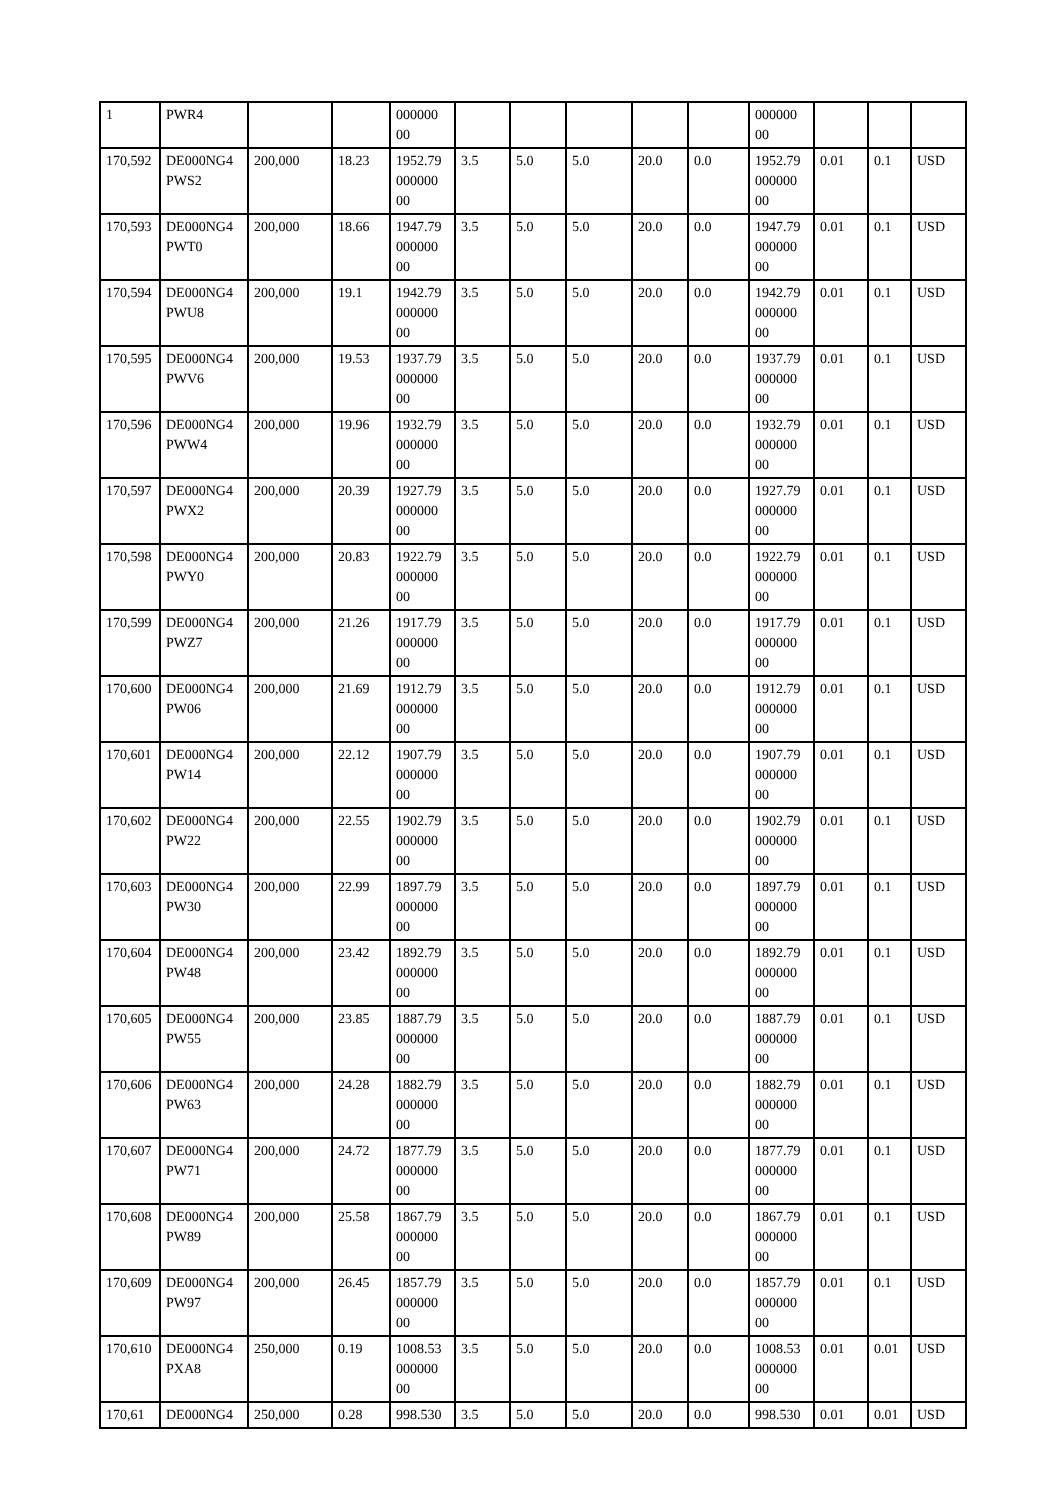| 1 | PWR4 | | | 000000 00 | | | | | | 000000 00 | | | |
| 170,592 | DE000NG4 PWS2 | 200,000 | 18.23 | 1952.79 000000 00 | 3.5 | 5.0 | 5.0 | 20.0 | 0.0 | 1952.79 000000 00 | 0.01 | 0.1 | USD |
| 170,593 | DE000NG4 PWT0 | 200,000 | 18.66 | 1947.79 000000 00 | 3.5 | 5.0 | 5.0 | 20.0 | 0.0 | 1947.79 000000 00 | 0.01 | 0.1 | USD |
| 170,594 | DE000NG4 PWU8 | 200,000 | 19.1 | 1942.79 000000 00 | 3.5 | 5.0 | 5.0 | 20.0 | 0.0 | 1942.79 000000 00 | 0.01 | 0.1 | USD |
| 170,595 | DE000NG4 PWV6 | 200,000 | 19.53 | 1937.79 000000 00 | 3.5 | 5.0 | 5.0 | 20.0 | 0.0 | 1937.79 000000 00 | 0.01 | 0.1 | USD |
| 170,596 | DE000NG4 PWW4 | 200,000 | 19.96 | 1932.79 000000 00 | 3.5 | 5.0 | 5.0 | 20.0 | 0.0 | 1932.79 000000 00 | 0.01 | 0.1 | USD |
| 170,597 | DE000NG4 PWX2 | 200,000 | 20.39 | 1927.79 000000 00 | 3.5 | 5.0 | 5.0 | 20.0 | 0.0 | 1927.79 000000 00 | 0.01 | 0.1 | USD |
| 170,598 | DE000NG4 PWY0 | 200,000 | 20.83 | 1922.79 000000 00 | 3.5 | 5.0 | 5.0 | 20.0 | 0.0 | 1922.79 000000 00 | 0.01 | 0.1 | USD |
| 170,599 | DE000NG4 PWZ7 | 200,000 | 21.26 | 1917.79 000000 00 | 3.5 | 5.0 | 5.0 | 20.0 | 0.0 | 1917.79 000000 00 | 0.01 | 0.1 | USD |
| 170,600 | DE000NG4 PW06 | 200,000 | 21.69 | 1912.79 000000 00 | 3.5 | 5.0 | 5.0 | 20.0 | 0.0 | 1912.79 000000 00 | 0.01 | 0.1 | USD |
| 170,601 | DE000NG4 PW14 | 200,000 | 22.12 | 1907.79 000000 00 | 3.5 | 5.0 | 5.0 | 20.0 | 0.0 | 1907.79 000000 00 | 0.01 | 0.1 | USD |
| 170,602 | DE000NG4 PW22 | 200,000 | 22.55 | 1902.79 000000 00 | 3.5 | 5.0 | 5.0 | 20.0 | 0.0 | 1902.79 000000 00 | 0.01 | 0.1 | USD |
| 170,603 | DE000NG4 PW30 | 200,000 | 22.99 | 1897.79 000000 00 | 3.5 | 5.0 | 5.0 | 20.0 | 0.0 | 1897.79 000000 00 | 0.01 | 0.1 | USD |
| 170,604 | DE000NG4 PW48 | 200,000 | 23.42 | 1892.79 000000 00 | 3.5 | 5.0 | 5.0 | 20.0 | 0.0 | 1892.79 000000 00 | 0.01 | 0.1 | USD |
| 170,605 | DE000NG4 PW55 | 200,000 | 23.85 | 1887.79 000000 00 | 3.5 | 5.0 | 5.0 | 20.0 | 0.0 | 1887.79 000000 00 | 0.01 | 0.1 | USD |
| 170,606 | DE000NG4 PW63 | 200,000 | 24.28 | 1882.79 000000 00 | 3.5 | 5.0 | 5.0 | 20.0 | 0.0 | 1882.79 000000 00 | 0.01 | 0.1 | USD |
| 170,607 | DE000NG4 PW71 | 200,000 | 24.72 | 1877.79 000000 00 | 3.5 | 5.0 | 5.0 | 20.0 | 0.0 | 1877.79 000000 00 | 0.01 | 0.1 | USD |
| 170,608 | DE000NG4 PW89 | 200,000 | 25.58 | 1867.79 000000 00 | 3.5 | 5.0 | 5.0 | 20.0 | 0.0 | 1867.79 000000 00 | 0.01 | 0.1 | USD |
| 170,609 | DE000NG4 PW97 | 200,000 | 26.45 | 1857.79 000000 00 | 3.5 | 5.0 | 5.0 | 20.0 | 0.0 | 1857.79 000000 00 | 0.01 | 0.1 | USD |
| 170,610 | DE000NG4 PXA8 | 250,000 | 0.19 | 1008.53 000000 00 | 3.5 | 5.0 | 5.0 | 20.0 | 0.0 | 1008.53 000000 00 | 0.01 | 0.01 | USD |
| 170,61 | DE000NG4 | 250,000 | 0.28 | 998.530 | 3.5 | 5.0 | 5.0 | 20.0 | 0.0 | 998.530 | 0.01 | 0.01 | USD |